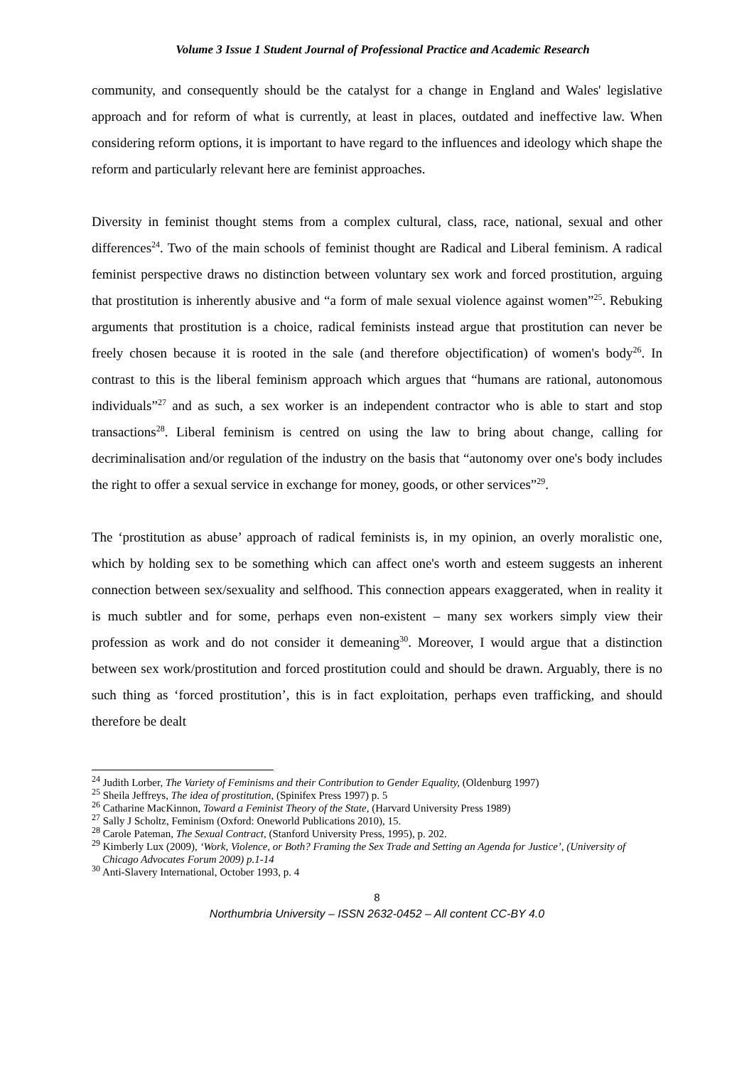Volume 3 Issue 1 Student Journal of Professional Practice and Academic Research
community, and consequently should be the catalyst for a change in England and Wales' legislative approach and for reform of what is currently, at least in places, outdated and ineffective law. When considering reform options, it is important to have regard to the influences and ideology which shape the reform and particularly relevant here are feminist approaches.
Diversity in feminist thought stems from a complex cultural, class, race, national, sexual and other differences<sup>24</sup>. Two of the main schools of feminist thought are Radical and Liberal feminism. A radical feminist perspective draws no distinction between voluntary sex work and forced prostitution, arguing that prostitution is inherently abusive and “a form of male sexual violence against women”<sup>25</sup>. Rebuking arguments that prostitution is a choice, radical feminists instead argue that prostitution can never be freely chosen because it is rooted in the sale (and therefore objectification) of women's body<sup>26</sup>. In contrast to this is the liberal feminism approach which argues that “humans are rational, autonomous individuals”<sup>27</sup> and as such, a sex worker is an independent contractor who is able to start and stop transactions<sup>28</sup>. Liberal feminism is centred on using the law to bring about change, calling for decriminalisation and/or regulation of the industry on the basis that “autonomy over one's body includes the right to offer a sexual service in exchange for money, goods, or other services”<sup>29</sup>.
The ‘prostitution as abuse’ approach of radical feminists is, in my opinion, an overly moralistic one, which by holding sex to be something which can affect one's worth and esteem suggests an inherent connection between sex/sexuality and selfhood. This connection appears exaggerated, when in reality it is much subtler and for some, perhaps even non-existent – many sex workers simply view their profession as work and do not consider it demeaning<sup>30</sup>. Moreover, I would argue that a distinction between sex work/prostitution and forced prostitution could and should be drawn. Arguably, there is no such thing as ‘forced prostitution’, this is in fact exploitation, perhaps even trafficking, and should therefore be dealt
<sup>24</sup> Judith Lorber, The Variety of Feminisms and their Contribution to Gender Equality, (Oldenburg 1997)
<sup>25</sup> Sheila Jeffreys, The idea of prostitution, (Spinifex Press 1997) p. 5
<sup>26</sup> Catharine MacKinnon, Toward a Feminist Theory of the State, (Harvard University Press 1989)
<sup>27</sup> Sally J Scholtz, Feminism (Oxford: Oneworld Publications 2010), 15.
<sup>28</sup> Carole Pateman, The Sexual Contract, (Stanford University Press, 1995), p. 202.
<sup>29</sup> Kimberly Lux (2009), ‘Work, Violence, or Both? Framing the Sex Trade and Setting an Agenda for Justice’, (University of Chicago Advocates Forum 2009) p.1-14
<sup>30</sup> Anti-Slavery International, October 1993, p. 4
8
Northumbria University – ISSN 2632-0452 – All content CC-BY 4.0